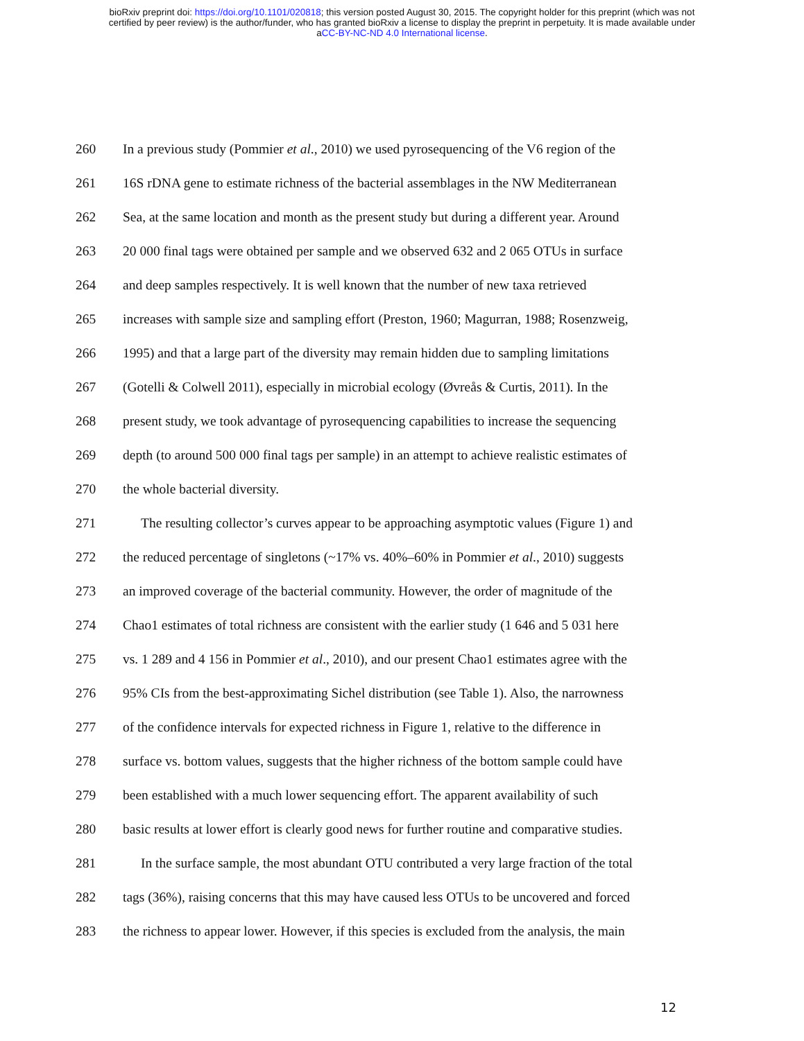bioRxiv preprint doi: https://doi.org/10.1101/020818; this version posted August 30, 2015. The copyright holder for this preprint (which was not
certified by peer review) is the author/funder, who has granted bioRxiv a license to display the preprint in perpetuity. It is made available under
aCC-BY-NC-ND 4.0 International license.
260 In a previous study (Pommier et al., 2010) we used pyrosequencing of the V6 region of the
261 16S rDNA gene to estimate richness of the bacterial assemblages in the NW Mediterranean
262 Sea, at the same location and month as the present study but during a different year. Around
263 20 000 final tags were obtained per sample and we observed 632 and 2 065 OTUs in surface
264 and deep samples respectively. It is well known that the number of new taxa retrieved
265 increases with sample size and sampling effort (Preston, 1960; Magurran, 1988; Rosenzweig,
266 1995) and that a large part of the diversity may remain hidden due to sampling limitations
267 (Gotelli & Colwell 2011), especially in microbial ecology (Øvreås & Curtis, 2011). In the
268 present study, we took advantage of pyrosequencing capabilities to increase the sequencing
269 depth (to around 500 000 final tags per sample) in an attempt to achieve realistic estimates of
270 the whole bacterial diversity.
271 The resulting collector’s curves appear to be approaching asymptotic values (Figure 1) and
272 the reduced percentage of singletons (~17% vs. 40%–60% in Pommier et al., 2010) suggests
273 an improved coverage of the bacterial community. However, the order of magnitude of the
274 Chao1 estimates of total richness are consistent with the earlier study (1 646 and 5 031 here
275 vs. 1 289 and 4 156 in Pommier et al., 2010), and our present Chao1 estimates agree with the
276 95% CIs from the best-approximating Sichel distribution (see Table 1). Also, the narrowness
277 of the confidence intervals for expected richness in Figure 1, relative to the difference in
278 surface vs. bottom values, suggests that the higher richness of the bottom sample could have
279 been established with a much lower sequencing effort. The apparent availability of such
280 basic results at lower effort is clearly good news for further routine and comparative studies.
281 In the surface sample, the most abundant OTU contributed a very large fraction of the total
282 tags (36%), raising concerns that this may have caused less OTUs to be uncovered and forced
283 the richness to appear lower. However, if this species is excluded from the analysis, the main
12